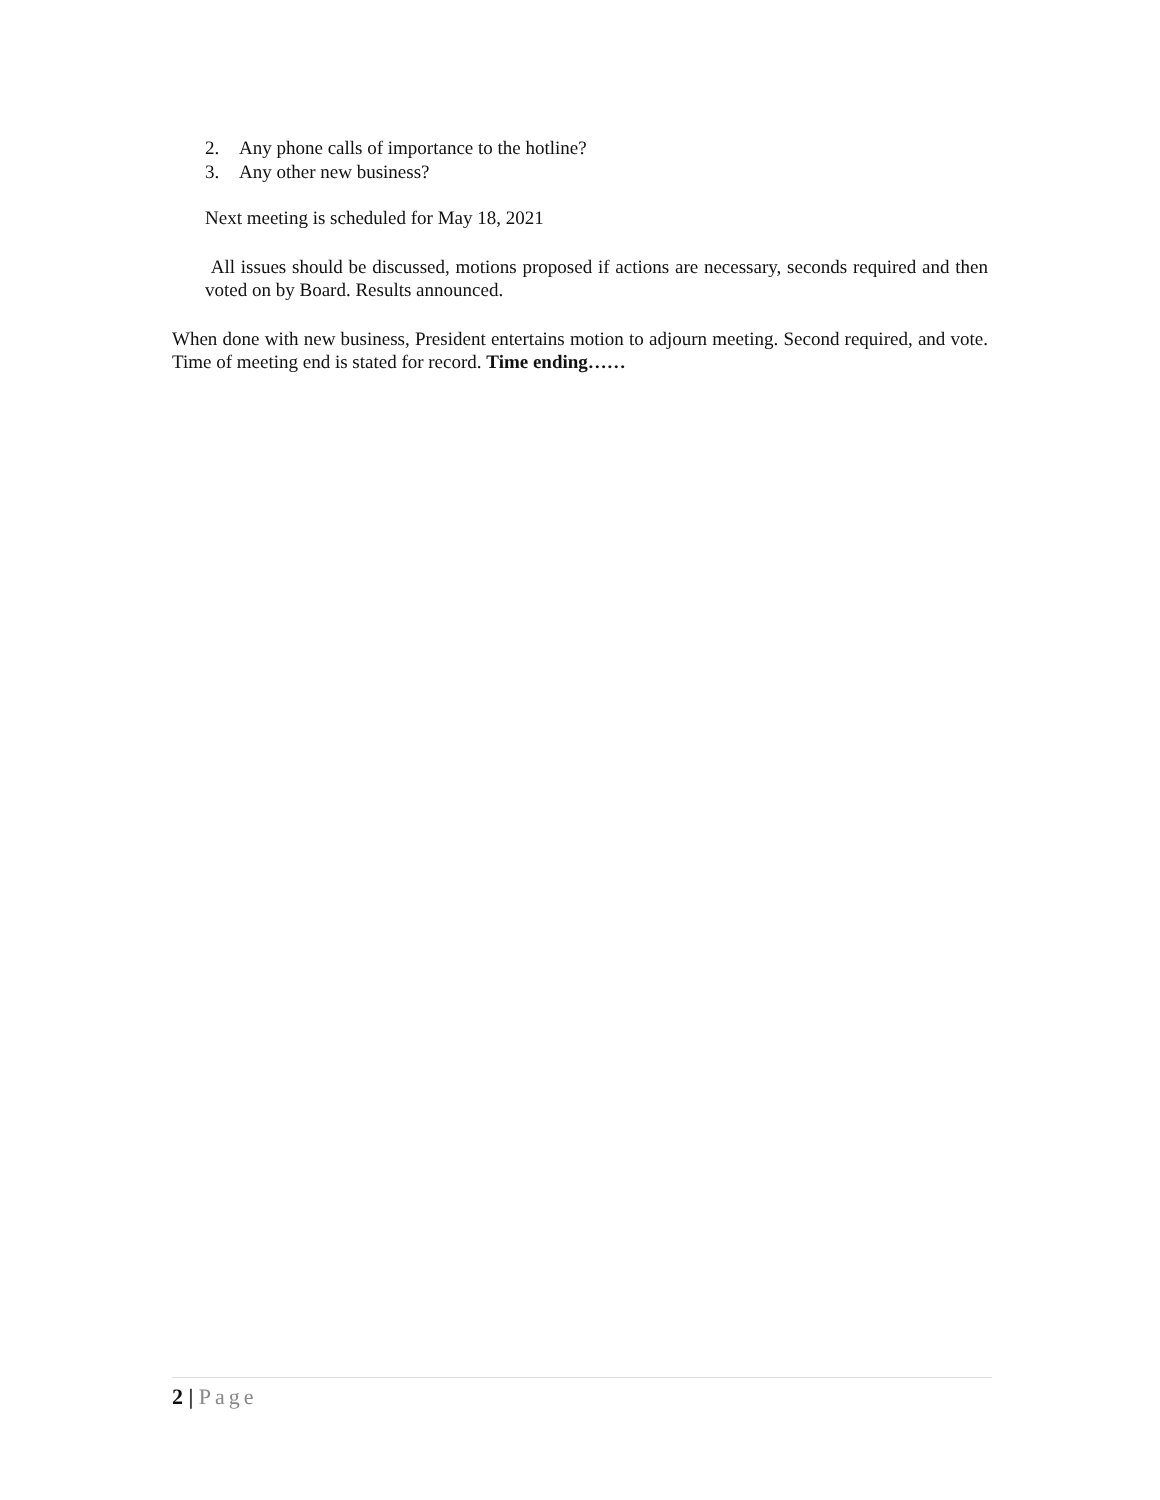2. Any phone calls of importance to the hotline?
3. Any other new business?
Next meeting is scheduled for May 18, 2021
All issues should be discussed, motions proposed if actions are necessary, seconds required and then voted on by Board. Results announced.
When done with new business, President entertains motion to adjourn meeting. Second required, and vote. Time of meeting end is stated for record. Time ending……
2 | Page